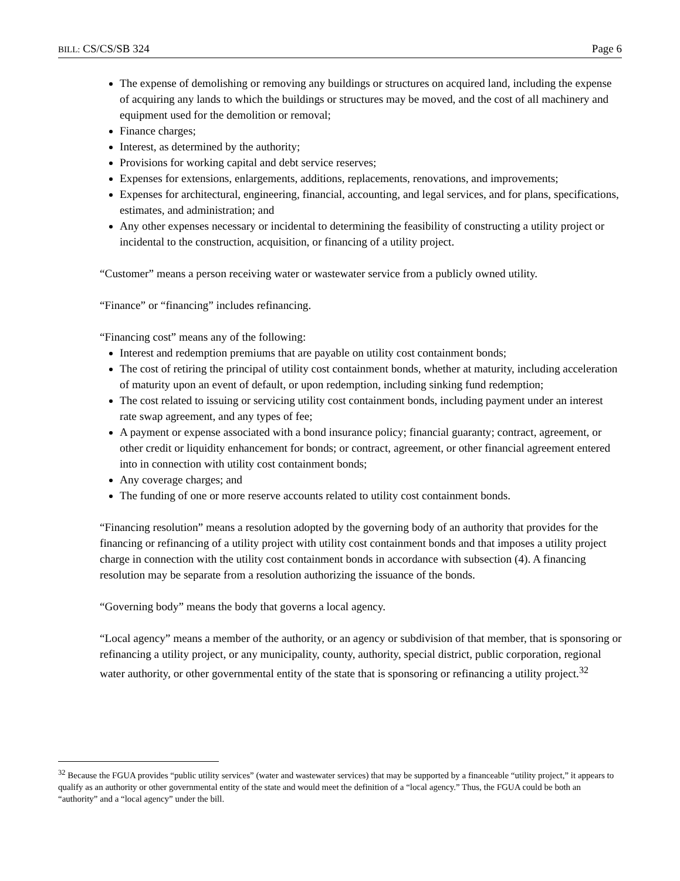BILL: CS/CS/SB 324 Page 6
The expense of demolishing or removing any buildings or structures on acquired land, including the expense of acquiring any lands to which the buildings or structures may be moved, and the cost of all machinery and equipment used for the demolition or removal;
Finance charges;
Interest, as determined by the authority;
Provisions for working capital and debt service reserves;
Expenses for extensions, enlargements, additions, replacements, renovations, and improvements;
Expenses for architectural, engineering, financial, accounting, and legal services, and for plans, specifications, estimates, and administration; and
Any other expenses necessary or incidental to determining the feasibility of constructing a utility project or incidental to the construction, acquisition, or financing of a utility project.
“Customer” means a person receiving water or wastewater service from a publicly owned utility.
“Finance” or “financing” includes refinancing.
“Financing cost” means any of the following:
Interest and redemption premiums that are payable on utility cost containment bonds;
The cost of retiring the principal of utility cost containment bonds, whether at maturity, including acceleration of maturity upon an event of default, or upon redemption, including sinking fund redemption;
The cost related to issuing or servicing utility cost containment bonds, including payment under an interest rate swap agreement, and any types of fee;
A payment or expense associated with a bond insurance policy; financial guaranty; contract, agreement, or other credit or liquidity enhancement for bonds; or contract, agreement, or other financial agreement entered into in connection with utility cost containment bonds;
Any coverage charges; and
The funding of one or more reserve accounts related to utility cost containment bonds.
“Financing resolution” means a resolution adopted by the governing body of an authority that provides for the financing or refinancing of a utility project with utility cost containment bonds and that imposes a utility project charge in connection with the utility cost containment bonds in accordance with subsection (4). A financing resolution may be separate from a resolution authorizing the issuance of the bonds.
“Governing body” means the body that governs a local agency.
“Local agency” means a member of the authority, or an agency or subdivision of that member, that is sponsoring or refinancing a utility project, or any municipality, county, authority, special district, public corporation, regional water authority, or other governmental entity of the state that is sponsoring or refinancing a utility project.<sup>32</sup>
<sup>32</sup> Because the FGUA provides “public utility services” (water and wastewater services) that may be supported by a financeable “utility project,” it appears to qualify as an authority or other governmental entity of the state and would meet the definition of a “local agency.” Thus, the FGUA could be both an “authority” and a “local agency” under the bill.